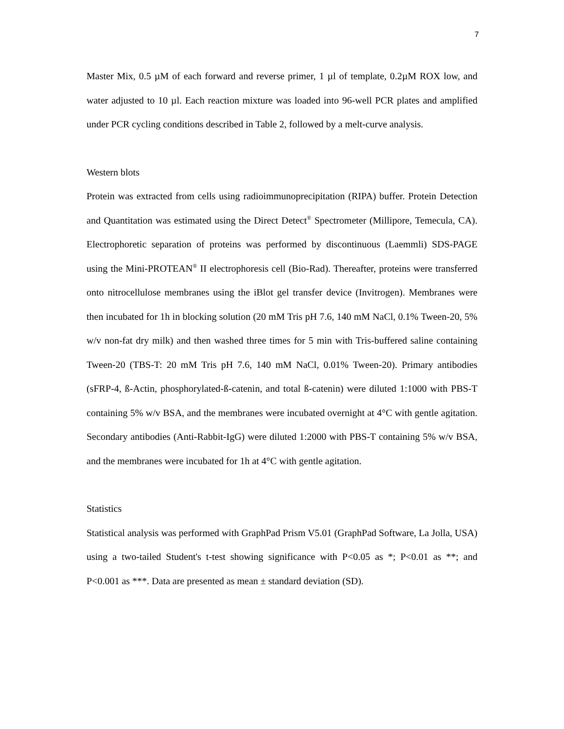7
Master Mix, 0.5 µM of each forward and reverse primer, 1 µl of template, 0.2µM ROX low, and water adjusted to 10 µl. Each reaction mixture was loaded into 96-well PCR plates and amplified under PCR cycling conditions described in Table 2, followed by a melt-curve analysis.
Western blots
Protein was extracted from cells using radioimmunoprecipitation (RIPA) buffer. Protein Detection and Quantitation was estimated using the Direct Detect<sup>®</sup> Spectrometer (Millipore, Temecula, CA). Electrophoretic separation of proteins was performed by discontinuous (Laemmli) SDS-PAGE using the Mini-PROTEAN<sup>®</sup> II electrophoresis cell (Bio-Rad). Thereafter, proteins were transferred onto nitrocellulose membranes using the iBlot gel transfer device (Invitrogen). Membranes were then incubated for 1h in blocking solution (20 mM Tris pH 7.6, 140 mM NaCl, 0.1% Tween-20, 5% w/v non-fat dry milk) and then washed three times for 5 min with Tris-buffered saline containing Tween-20 (TBS-T: 20 mM Tris pH 7.6, 140 mM NaCl, 0.01% Tween-20). Primary antibodies (sFRP-4, ß-Actin, phosphorylated-ß-catenin, and total ß-catenin) were diluted 1:1000 with PBS-T containing 5% w/v BSA, and the membranes were incubated overnight at 4°C with gentle agitation. Secondary antibodies (Anti-Rabbit-IgG) were diluted 1:2000 with PBS-T containing 5% w/v BSA, and the membranes were incubated for 1h at 4°C with gentle agitation.
Statistics
Statistical analysis was performed with GraphPad Prism V5.01 (GraphPad Software, La Jolla, USA) using a two-tailed Student's t-test showing significance with P<0.05 as *; P<0.01 as **; and P<0.001 as ***. Data are presented as mean ± standard deviation (SD).